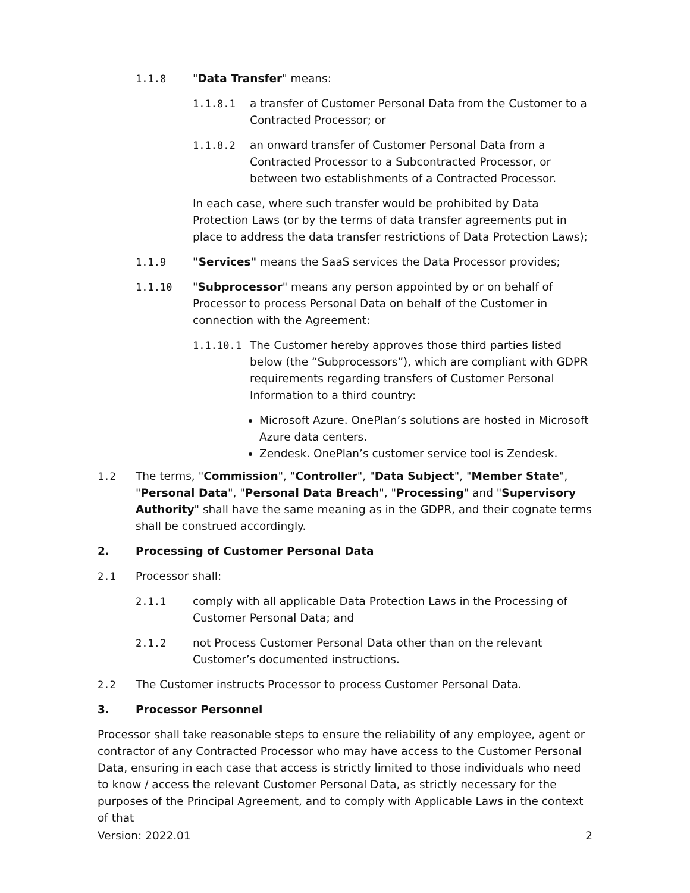1.1.8 "Data Transfer" means:
1.1.8.1 a transfer of Customer Personal Data from the Customer to a Contracted Processor; or
1.1.8.2 an onward transfer of Customer Personal Data from a Contracted Processor to a Subcontracted Processor, or between two establishments of a Contracted Processor.
In each case, where such transfer would be prohibited by Data Protection Laws (or by the terms of data transfer agreements put in place to address the data transfer restrictions of Data Protection Laws);
1.1.9 "Services" means the SaaS services the Data Processor provides;
1.1.10 "Subprocessor" means any person appointed by or on behalf of Processor to process Personal Data on behalf of the Customer in connection with the Agreement:
1.1.10.1 The Customer hereby approves those third parties listed below (the “Subprocessors”), which are compliant with GDPR requirements regarding transfers of Customer Personal Information to a third country:
Microsoft Azure. OnePlan’s solutions are hosted in Microsoft Azure data centers.
Zendesk. OnePlan’s customer service tool is Zendesk.
1.2 The terms, "Commission", "Controller", "Data Subject", "Member State", "Personal Data", "Personal Data Breach", "Processing" and "Supervisory Authority" shall have the same meaning as in the GDPR, and their cognate terms shall be construed accordingly.
2. Processing of Customer Personal Data
2.1 Processor shall:
2.1.1 comply with all applicable Data Protection Laws in the Processing of Customer Personal Data; and
2.1.2 not Process Customer Personal Data other than on the relevant Customer’s documented instructions.
2.2 The Customer instructs Processor to process Customer Personal Data.
3. Processor Personnel
Processor shall take reasonable steps to ensure the reliability of any employee, agent or contractor of any Contracted Processor who may have access to the Customer Personal Data, ensuring in each case that access is strictly limited to those individuals who need to know / access the relevant Customer Personal Data, as strictly necessary for the purposes of the Principal Agreement, and to comply with Applicable Laws in the context of that
Version: 2022.01 2